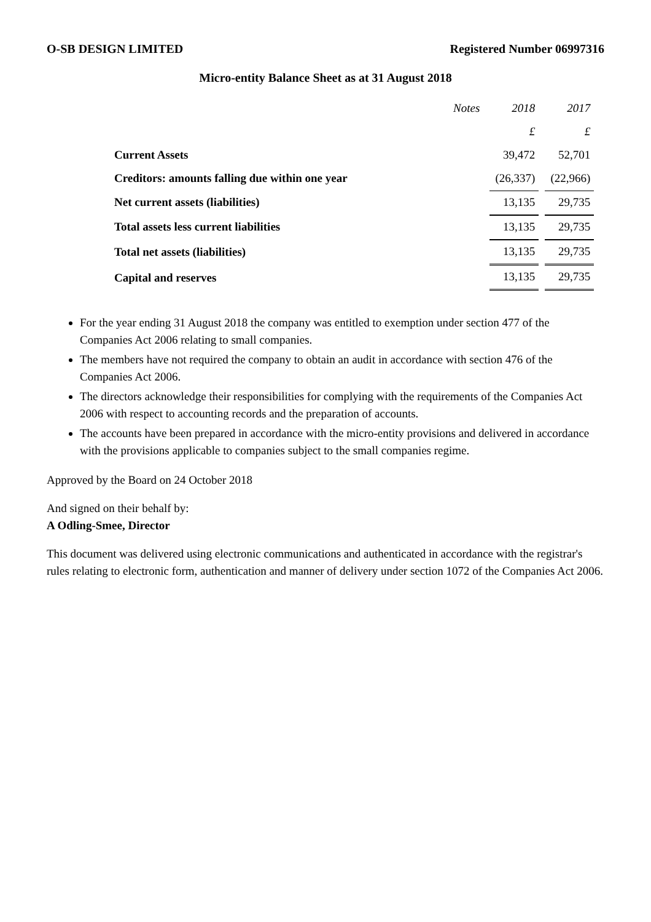O-SB DESIGN LIMITED Registered Number 06997316
Micro-entity Balance Sheet as at 31 August 2018
| | Notes | 2018 | 2017 |
| | | £ | £ |
| Current Assets | | 39,472 | 52,701 |
| Creditors: amounts falling due within one year | | (26,337) | (22,966) |
| Net current assets (liabilities) | | 13,135 | 29,735 |
| Total assets less current liabilities | | 13,135 | 29,735 |
| Total net assets (liabilities) | | 13,135 | 29,735 |
| Capital and reserves | | 13,135 | 29,735 |
For the year ending 31 August 2018 the company was entitled to exemption under section 477 of the Companies Act 2006 relating to small companies.
The members have not required the company to obtain an audit in accordance with section 476 of the Companies Act 2006.
The directors acknowledge their responsibilities for complying with the requirements of the Companies Act 2006 with respect to accounting records and the preparation of accounts.
The accounts have been prepared in accordance with the micro-entity provisions and delivered in accordance with the provisions applicable to companies subject to the small companies regime.
Approved by the Board on 24 October 2018
And signed on their behalf by:
A Odling-Smee, Director
This document was delivered using electronic communications and authenticated in accordance with the registrar's rules relating to electronic form, authentication and manner of delivery under section 1072 of the Companies Act 2006.